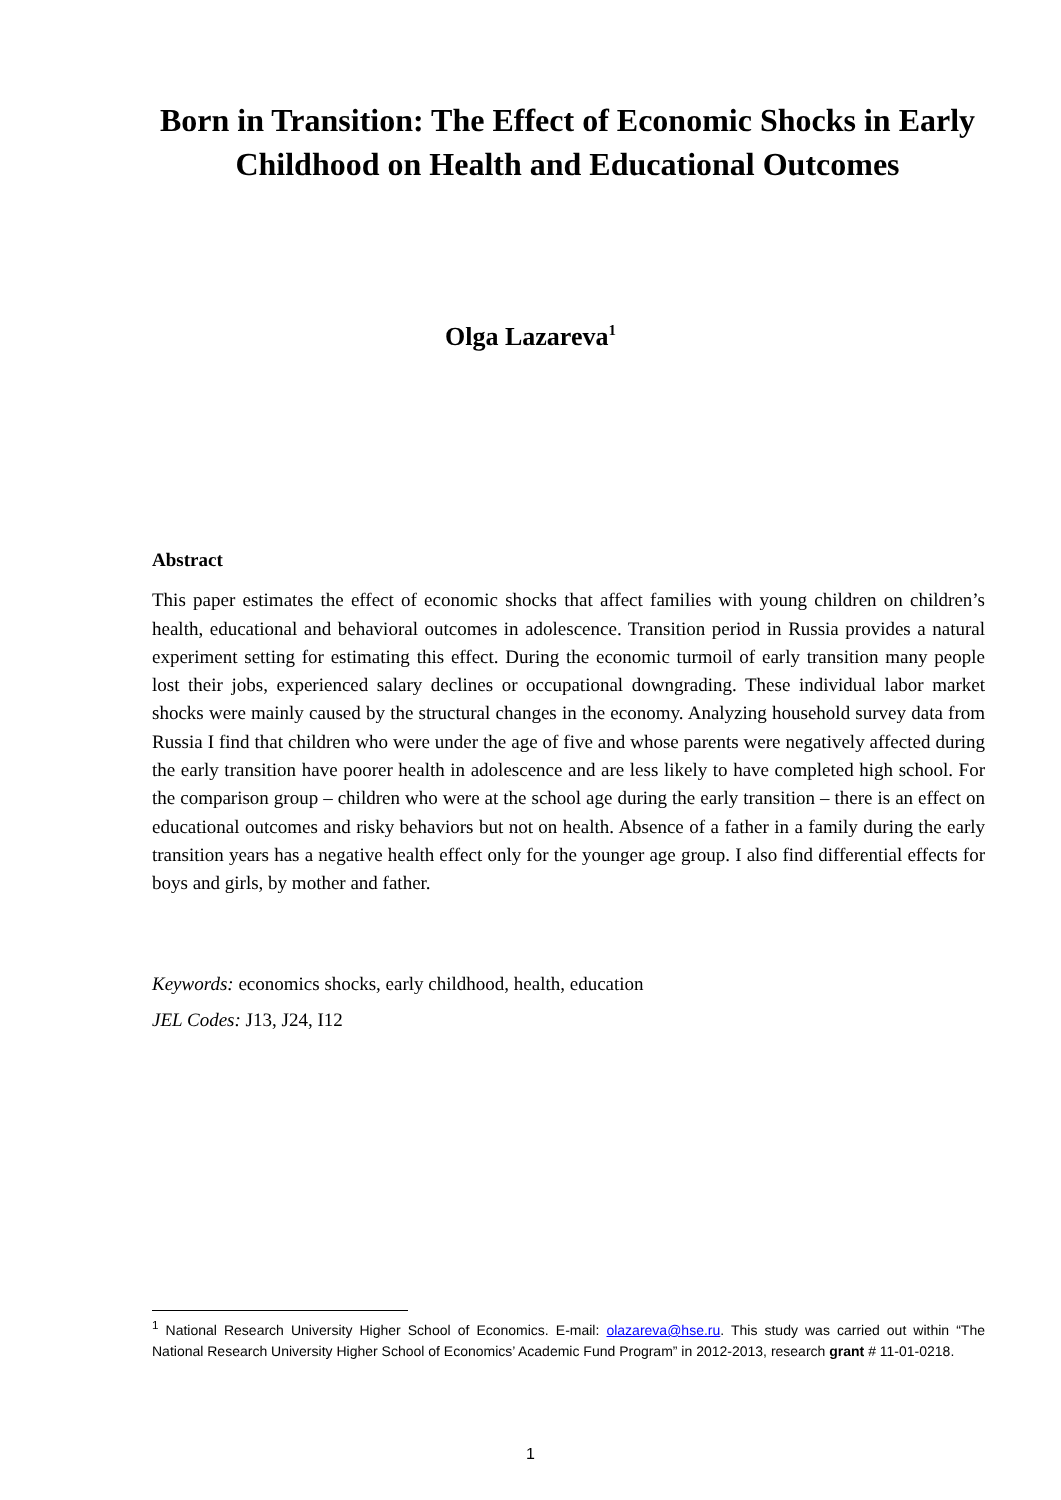Born in Transition: The Effect of Economic Shocks in Early Childhood on Health and Educational Outcomes
Olga Lazareva<sup>1</sup>
Abstract
This paper estimates the effect of economic shocks that affect families with young children on children’s health, educational and behavioral outcomes in adolescence. Transition period in Russia provides a natural experiment setting for estimating this effect. During the economic turmoil of early transition many people lost their jobs, experienced salary declines or occupational downgrading. These individual labor market shocks were mainly caused by the structural changes in the economy. Analyzing household survey data from Russia I find that children who were under the age of five and whose parents were negatively affected during the early transition have poorer health in adolescence and are less likely to have completed high school. For the comparison group – children who were at the school age during the early transition – there is an effect on educational outcomes and risky behaviors but not on health. Absence of a father in a family during the early transition years has a negative health effect only for the younger age group. I also find differential effects for boys and girls, by mother and father.
Keywords: economics shocks, early childhood, health, education
JEL Codes: J13, J24, I12
<sup>1</sup> National Research University Higher School of Economics. E-mail: olazareva@hse.ru. This study was carried out within “The National Research University Higher School of Economics’ Academic Fund Program” in 2012-2013, research grant # 11-01-0218.
1